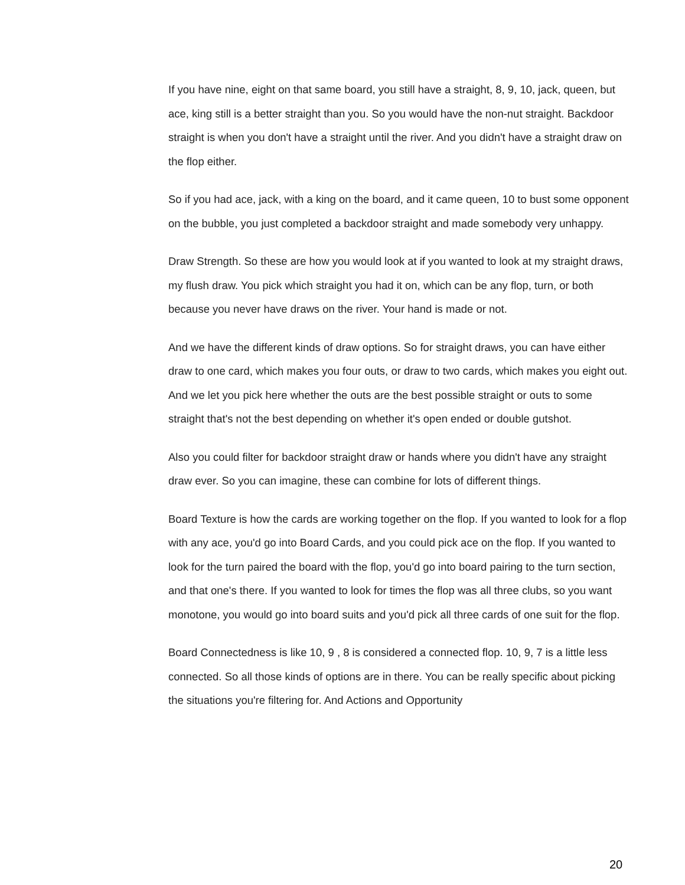If you have nine, eight on that same board, you still have a straight, 8, 9, 10, jack, queen, but ace, king still is a better straight than you. So you would have the non-nut straight. Backdoor straight is when you don't have a straight until the river. And you didn't have a straight draw on the flop either.
So if you had ace, jack, with a king on the board, and it came queen, 10 to bust some opponent on the bubble, you just completed a backdoor straight and made somebody very unhappy.
Draw Strength. So these are how you would look at if you wanted to look at my straight draws, my flush draw. You pick which straight you had it on, which can be any flop, turn, or both because you never have draws on the river. Your hand is made or not.
And we have the different kinds of draw options. So for straight draws, you can have either draw to one card, which makes you four outs, or draw to two cards, which makes you eight out. And we let you pick here whether the outs are the best possible straight or outs to some straight that's not the best depending on whether it's open ended or double gutshot.
Also you could filter for backdoor straight draw or hands where you didn't have any straight draw ever. So you can imagine, these can combine for lots of different things.
Board Texture is how the cards are working together on the flop. If you wanted to look for a flop with any ace, you'd go into Board Cards, and you could pick ace on the flop. If you wanted to look for the turn paired the board with the flop, you'd go into board pairing to the turn section, and that one's there. If you wanted to look for times the flop was all three clubs, so you want monotone, you would go into board suits and you'd pick all three cards of one suit for the flop.
Board Connectedness is like 10, 9 , 8 is considered a connected flop. 10, 9, 7 is a little less connected. So all those kinds of options are in there. You can be really specific about picking the situations you're filtering for. And Actions and Opportunity
20